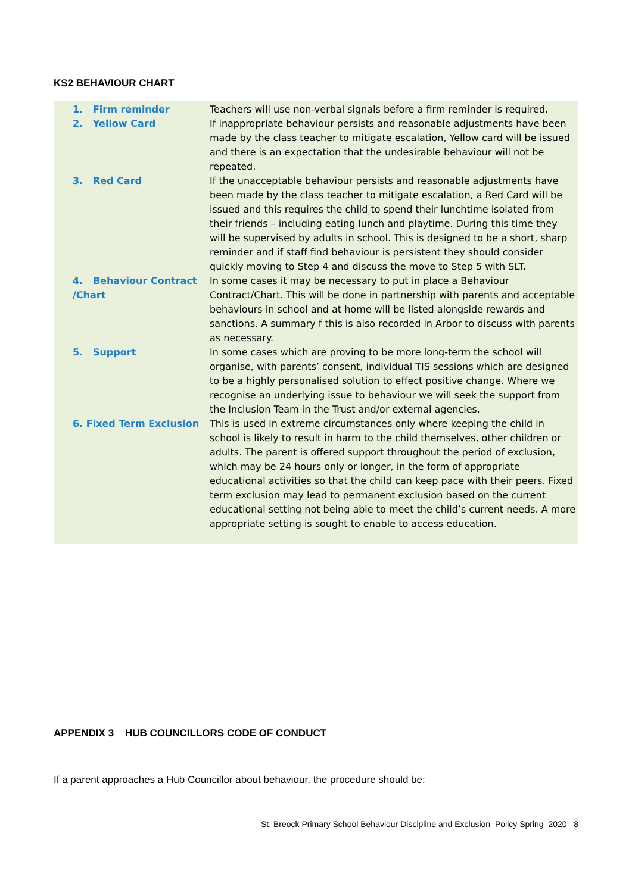KS2 BEHAVIOUR CHART
| 1. Firm reminder | Teachers will use non-verbal signals before a firm reminder is required. |
| 2. Yellow Card | If inappropriate behaviour persists and reasonable adjustments have been made by the class teacher to mitigate escalation, Yellow card will be issued and there is an expectation that the undesirable behaviour will not be repeated. |
| 3. Red Card | If the unacceptable behaviour persists and reasonable adjustments have been made by the class teacher to mitigate escalation, a Red Card will be issued and this requires the child to spend their lunchtime isolated from their friends – including eating lunch and playtime. During this time they will be supervised by adults in school. This is designed to be a short, sharp reminder and if staff find behaviour is persistent they should consider quickly moving to Step 4 and discuss the move to Step 5 with SLT. |
| 4. Behaviour Contract /Chart | In some cases it may be necessary to put in place a Behaviour Contract/Chart. This will be done in partnership with parents and acceptable behaviours in school and at home will be listed alongside rewards and sanctions. A summary f this is also recorded in Arbor to discuss with parents as necessary. |
| 5. Support | In some cases which are proving to be more long-term the school will organise, with parents’ consent, individual TIS sessions which are designed to be a highly personalised solution to effect positive change. Where we recognise an underlying issue to behaviour we will seek the support from the Inclusion Team in the Trust and/or external agencies. |
| 6. Fixed Term Exclusion | This is used in extreme circumstances only where keeping the child in school is likely to result in harm to the child themselves, other children or adults. The parent is offered support throughout the period of exclusion, which may be 24 hours only or longer, in the form of appropriate educational activities so that the child can keep pace with their peers. Fixed term exclusion may lead to permanent exclusion based on the current educational setting not being able to meet the child’s current needs. A more appropriate setting is sought to enable to access education. |
APPENDIX 3 HUB COUNCILLORS CODE OF CONDUCT
If a parent approaches a Hub Councillor about behaviour, the procedure should be:
St. Breock Primary School Behaviour Discipline and Exclusion Policy Spring 2020 8